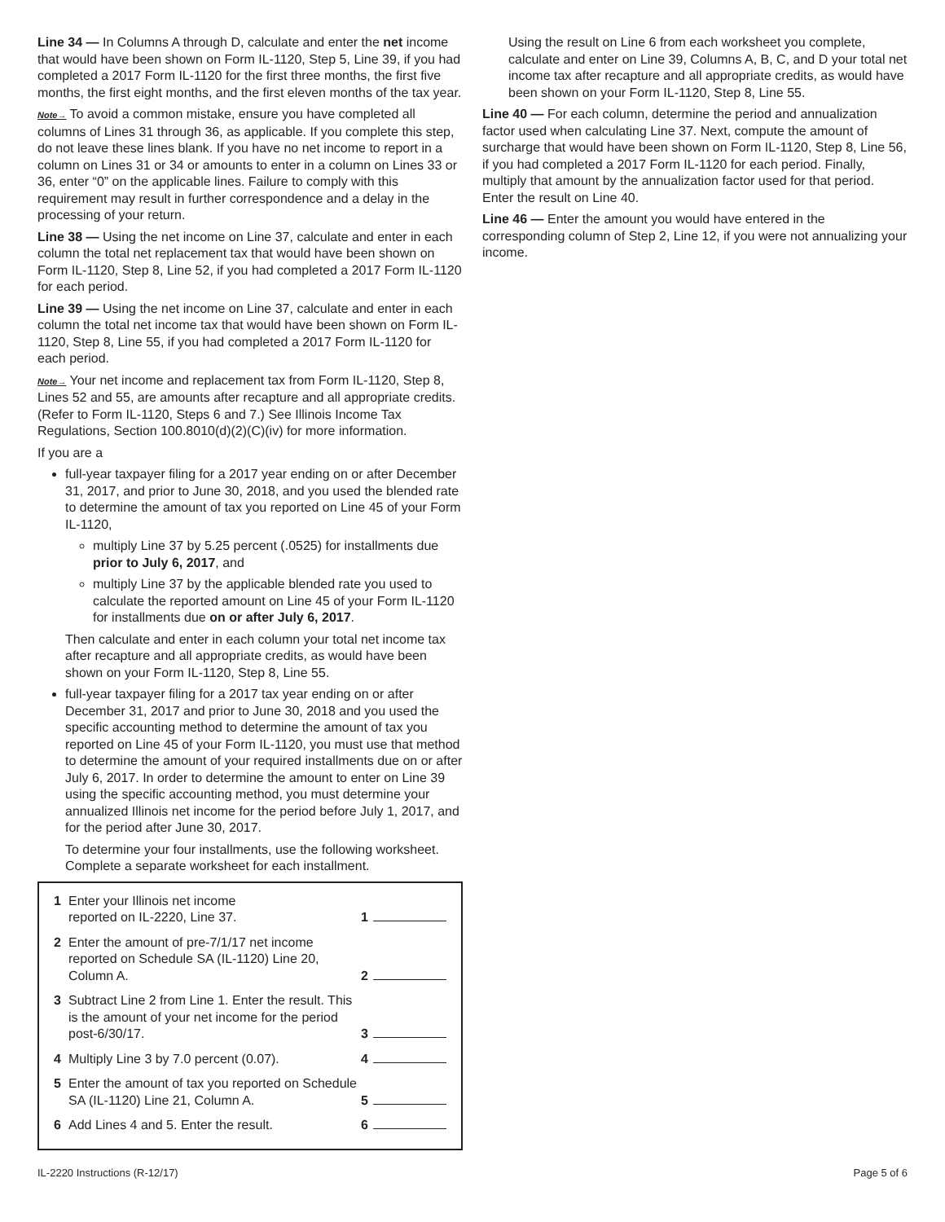Line 34 — In Columns A through D, calculate and enter the net income that would have been shown on Form IL-1120, Step 5, Line 39, if you had completed a 2017 Form IL-1120 for the first three months, the first five months, the first eight months, and the first eleven months of the tax year.
Note→ To avoid a common mistake, ensure you have completed all columns of Lines 31 through 36, as applicable. If you complete this step, do not leave these lines blank. If you have no net income to report in a column on Lines 31 or 34 or amounts to enter in a column on Lines 33 or 36, enter “0” on the applicable lines. Failure to comply with this requirement may result in further correspondence and a delay in the processing of your return.
Line 38 — Using the net income on Line 37, calculate and enter in each column the total net replacement tax that would have been shown on Form IL-1120, Step 8, Line 52, if you had completed a 2017 Form IL-1120 for each period.
Line 39 — Using the net income on Line 37, calculate and enter in each column the total net income tax that would have been shown on Form IL-1120, Step 8, Line 55, if you had completed a 2017 Form IL-1120 for each period.
Note→ Your net income and replacement tax from Form IL-1120, Step 8, Lines 52 and 55, are amounts after recapture and all appropriate credits. (Refer to Form IL-1120, Steps 6 and 7.) See Illinois Income Tax Regulations, Section 100.8010(d)(2)(C)(iv) for more information.
If you are a
full-year taxpayer filing for a 2017 year ending on or after December 31, 2017, and prior to June 30, 2018, and you used the blended rate to determine the amount of tax you reported on Line 45 of your Form IL-1120,
multiply Line 37 by 5.25 percent (.0525) for installments due prior to July 6, 2017, and
multiply Line 37 by the applicable blended rate you used to calculate the reported amount on Line 45 of your Form IL-1120 for installments due on or after July 6, 2017.
Then calculate and enter in each column your total net income tax after recapture and all appropriate credits, as would have been shown on your Form IL-1120, Step 8, Line 55.
full-year taxpayer filing for a 2017 tax year ending on or after December 31, 2017 and prior to June 30, 2018 and you used the specific accounting method to determine the amount of tax you reported on Line 45 of your Form IL-1120, you must use that method to determine the amount of your required installments due on or after July 6, 2017. In order to determine the amount to enter on Line 39 using the specific accounting method, you must determine your annualized Illinois net income for the period before July 1, 2017, and for the period after June 30, 2017.
To determine your four installments, use the following worksheet. Complete a separate worksheet for each installment.
| 1 | Enter your Illinois net income reported on IL-2220, Line 37. | 1 |
| 2 | Enter the amount of pre-7/1/17 net income reported on Schedule SA (IL-1120) Line 20, Column A. | 2 |
| 3 | Subtract Line 2 from Line 1. Enter the result. This is the amount of your net income for the period post-6/30/17. | 3 |
| 4 | Multiply Line 3 by 7.0 percent (0.07). | 4 |
| 5 | Enter the amount of tax you reported on Schedule SA (IL-1120) Line 21, Column A. | 5 |
| 6 | Add Lines 4 and 5. Enter the result. | 6 |
Using the result on Line 6 from each worksheet you complete, calculate and enter on Line 39, Columns A, B, C, and D your total net income tax after recapture and all appropriate credits, as would have been shown on your Form IL-1120, Step 8, Line 55.
Line 40 — For each column, determine the period and annualization factor used when calculating Line 37. Next, compute the amount of surcharge that would have been shown on Form IL-1120, Step 8, Line 56, if you had completed a 2017 Form IL-1120 for each period. Finally, multiply that amount by the annualization factor used for that period. Enter the result on Line 40.
Line 46 — Enter the amount you would have entered in the corresponding column of Step 2, Line 12, if you were not annualizing your income.
IL-2220 Instructions (R-12/17) Page 5 of 6